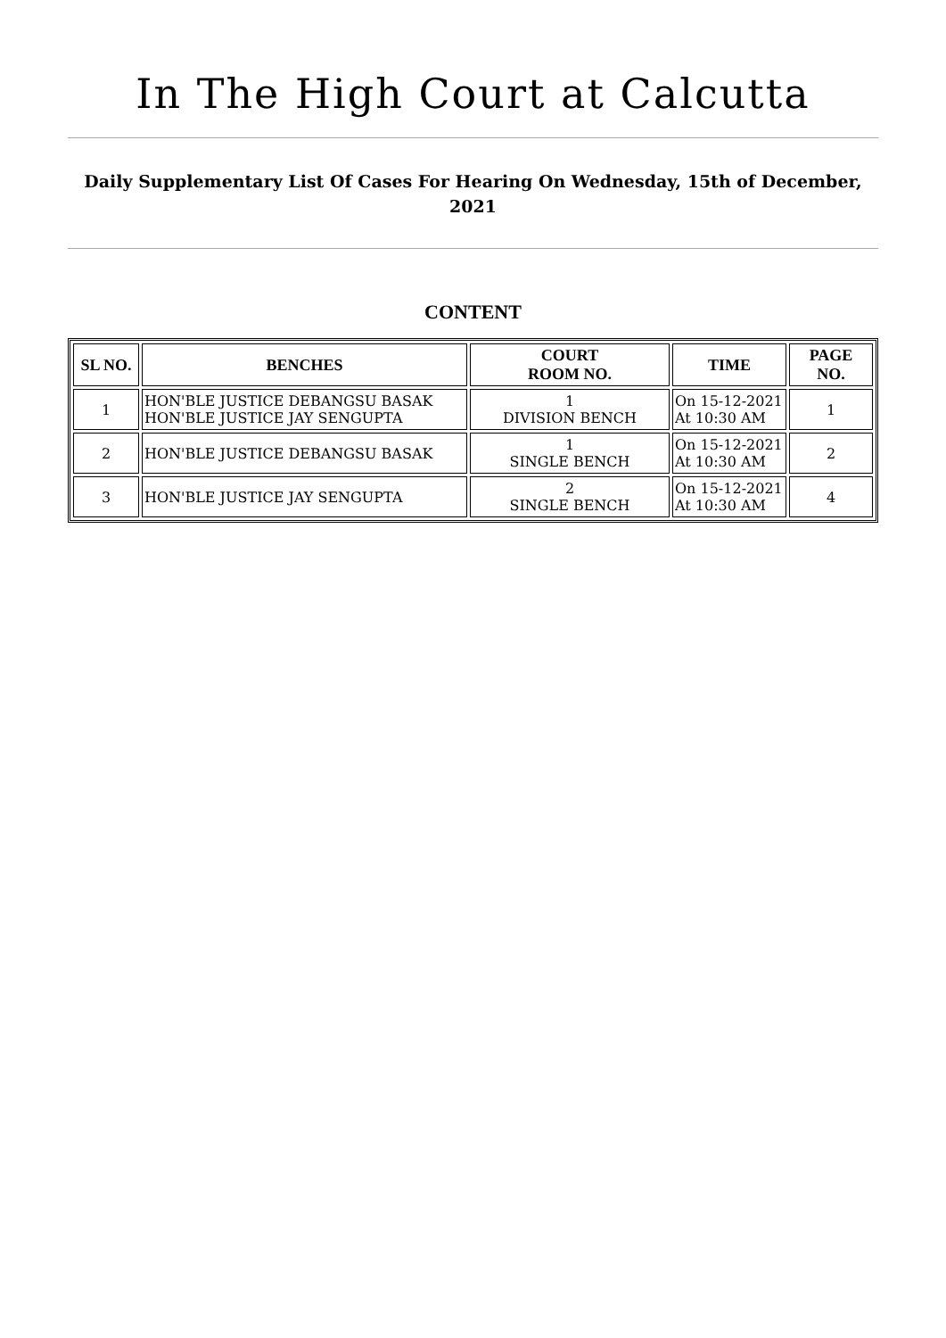In The High Court at Calcutta
Daily Supplementary List Of Cases For Hearing On Wednesday, 15th of December, 2021
CONTENT
| SL NO. | BENCHES | COURT ROOM NO. | TIME | PAGE NO. |
| --- | --- | --- | --- | --- |
| 1 | HON'BLE JUSTICE DEBANGSU BASAK HON'BLE JUSTICE JAY SENGUPTA | 1 DIVISION BENCH | On 15-12-2021 At 10:30 AM | 1 |
| 2 | HON'BLE JUSTICE DEBANGSU BASAK | 1 SINGLE BENCH | On 15-12-2021 At 10:30 AM | 2 |
| 3 | HON'BLE JUSTICE JAY SENGUPTA | 2 SINGLE BENCH | On 15-12-2021 At 10:30 AM | 4 |